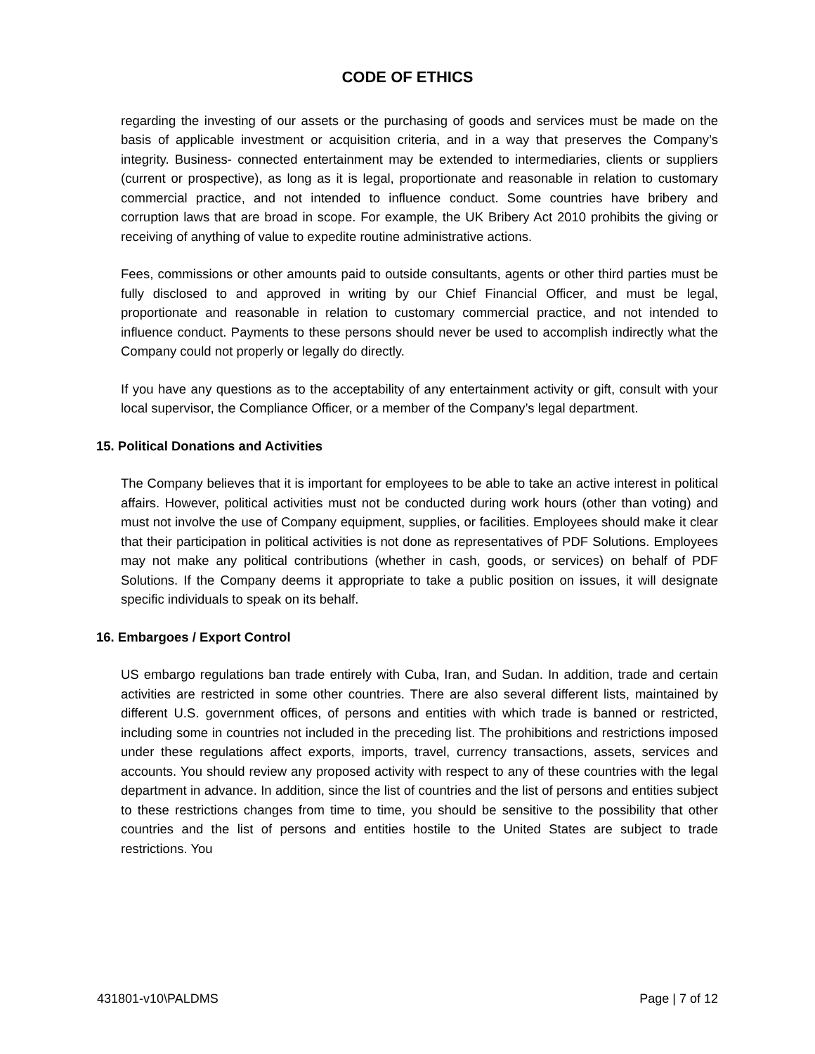CODE OF ETHICS
regarding the investing of our assets or the purchasing of goods and services must be made on the basis of applicable investment or acquisition criteria, and in a way that preserves the Company’s integrity. Business- connected entertainment may be extended to intermediaries, clients or suppliers (current or prospective), as long as it is legal, proportionate and reasonable in relation to customary commercial practice, and not intended to influence conduct. Some countries have bribery and corruption laws that are broad in scope. For example, the UK Bribery Act 2010 prohibits the giving or receiving of anything of value to expedite routine administrative actions.
Fees, commissions or other amounts paid to outside consultants, agents or other third parties must be fully disclosed to and approved in writing by our Chief Financial Officer, and must be legal, proportionate and reasonable in relation to customary commercial practice, and not intended to influence conduct. Payments to these persons should never be used to accomplish indirectly what the Company could not properly or legally do directly.
If you have any questions as to the acceptability of any entertainment activity or gift, consult with your local supervisor, the Compliance Officer, or a member of the Company’s legal department.
15. Political Donations and Activities
The Company believes that it is important for employees to be able to take an active interest in political affairs. However, political activities must not be conducted during work hours (other than voting) and must not involve the use of Company equipment, supplies, or facilities. Employees should make it clear that their participation in political activities is not done as representatives of PDF Solutions. Employees may not make any political contributions (whether in cash, goods, or services) on behalf of PDF Solutions. If the Company deems it appropriate to take a public position on issues, it will designate specific individuals to speak on its behalf.
16. Embargoes / Export Control
US embargo regulations ban trade entirely with Cuba, Iran, and Sudan. In addition, trade and certain activities are restricted in some other countries. There are also several different lists, maintained by different U.S. government offices, of persons and entities with which trade is banned or restricted, including some in countries not included in the preceding list. The prohibitions and restrictions imposed under these regulations affect exports, imports, travel, currency transactions, assets, services and accounts. You should review any proposed activity with respect to any of these countries with the legal department in advance. In addition, since the list of countries and the list of persons and entities subject to these restrictions changes from time to time, you should be sensitive to the possibility that other countries and the list of persons and entities hostile to the United States are subject to trade restrictions. You
431801-v10\PALDMS Page | 7 of 12